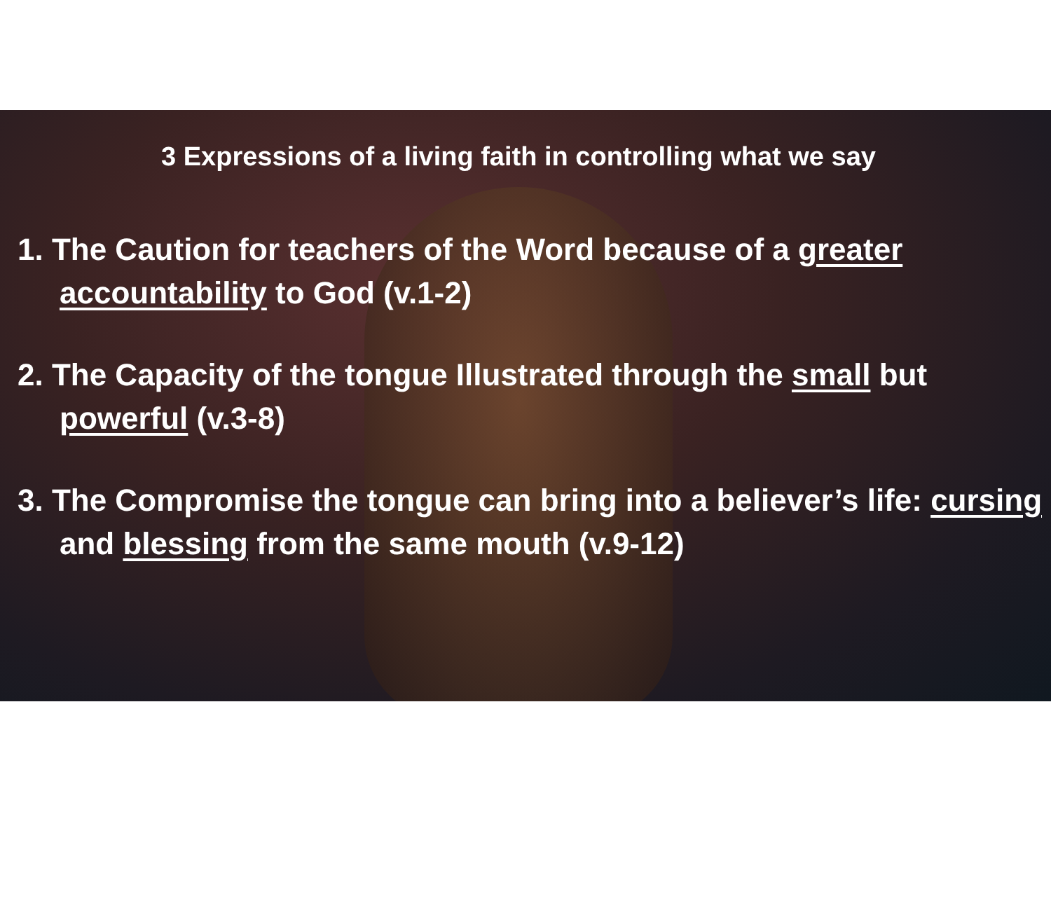3 Expressions of a living faith in controlling what we say
1. The Caution for teachers of the Word because of a greater accountability to God (v.1-2)
2. The Capacity of the tongue Illustrated through the small but powerful (v.3-8)
3. The Compromise the tongue can bring into a believer’s life: cursing and blessing from the same mouth (v.9-12)